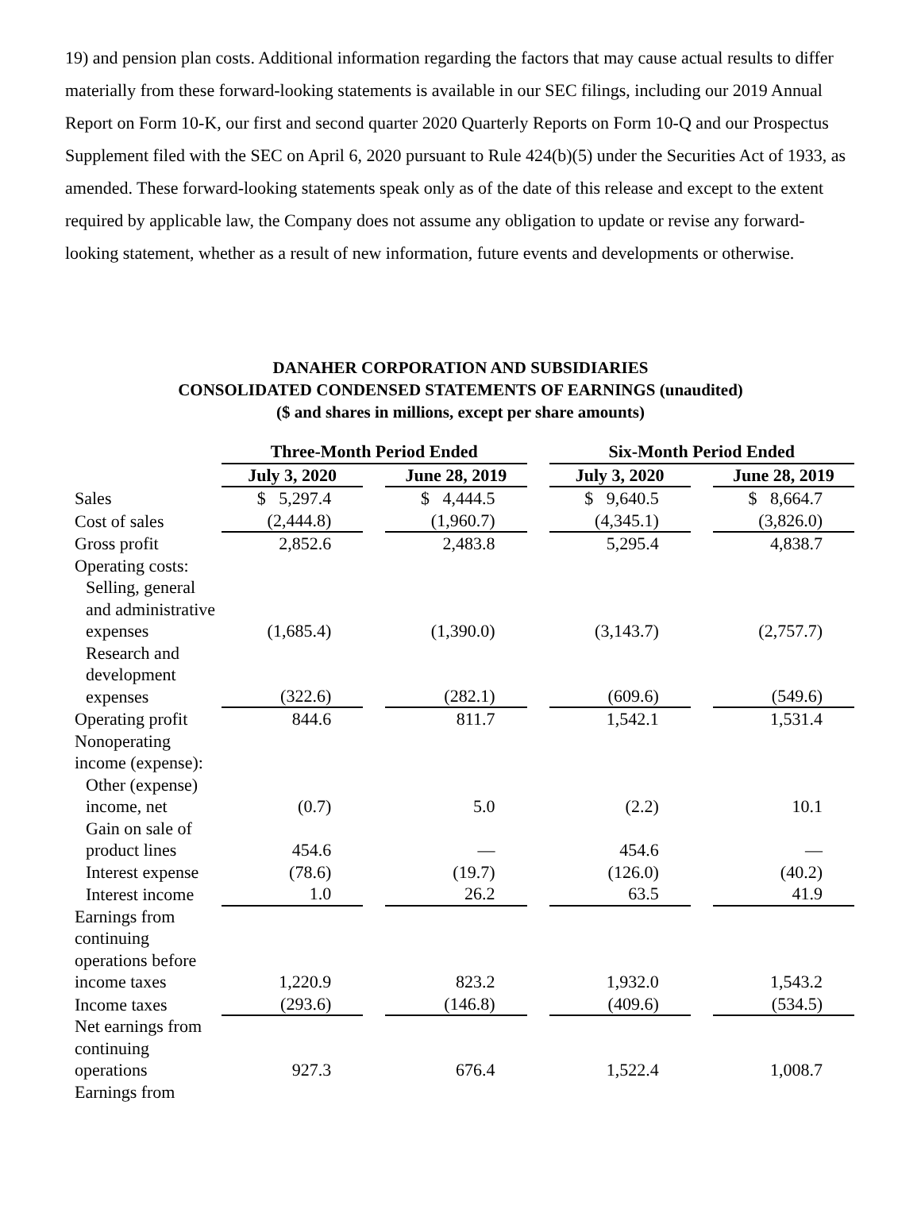19) and pension plan costs. Additional information regarding the factors that may cause actual results to differ materially from these forward-looking statements is available in our SEC filings, including our 2019 Annual Report on Form 10-K, our first and second quarter 2020 Quarterly Reports on Form 10-Q and our Prospectus Supplement filed with the SEC on April 6, 2020 pursuant to Rule 424(b)(5) under the Securities Act of 1933, as amended. These forward-looking statements speak only as of the date of this release and except to the extent required by applicable law, the Company does not assume any obligation to update or revise any forward-looking statement, whether as a result of new information, future events and developments or otherwise.
DANAHER CORPORATION AND SUBSIDIARIES
CONSOLIDATED CONDENSED STATEMENTS OF EARNINGS (unaudited)
($ and shares in millions, except per share amounts)
| | Three-Month Period Ended | | | | Six-Month Period Ended | | |
| | July 3, 2020 | | June 28, 2019 | | July 3, 2020 | | June 28, 2019 |
| Sales | $ 5,297.4 | | $ 4,444.5 | | $ 9,640.5 | | $ 8,664.7 |
| Cost of sales | (2,444.8) | | (1,960.7) | | (4,345.1) | | (3,826.0) |
| Gross profit | 2,852.6 | | 2,483.8 | | 5,295.4 | | 4,838.7 |
| Operating costs: | | | | | | | |
| Selling, general and administrative expenses | (1,685.4) | | (1,390.0) | | (3,143.7) | | (2,757.7) |
| Research and development expenses | (322.6) | | (282.1) | | (609.6) | | (549.6) |
| Operating profit | 844.6 | | 811.7 | | 1,542.1 | | 1,531.4 |
| Nonoperating income (expense): | | | | | | | |
| Other (expense) income, net | (0.7) | | 5.0 | | (2.2) | | 10.1 |
| Gain on sale of product lines | 454.6 | | — | | 454.6 | | — |
| Interest expense | (78.6) | | (19.7) | | (126.0) | | (40.2) |
| Interest income | 1.0 | | 26.2 | | 63.5 | | 41.9 |
| Earnings from continuing operations before income taxes | 1,220.9 | | 823.2 | | 1,932.0 | | 1,543.2 |
| Income taxes | (293.6) | | (146.8) | | (409.6) | | (534.5) |
| Net earnings from continuing operations | 927.3 | | 676.4 | | 1,522.4 | | 1,008.7 |
| Earnings from | | | | | | | |